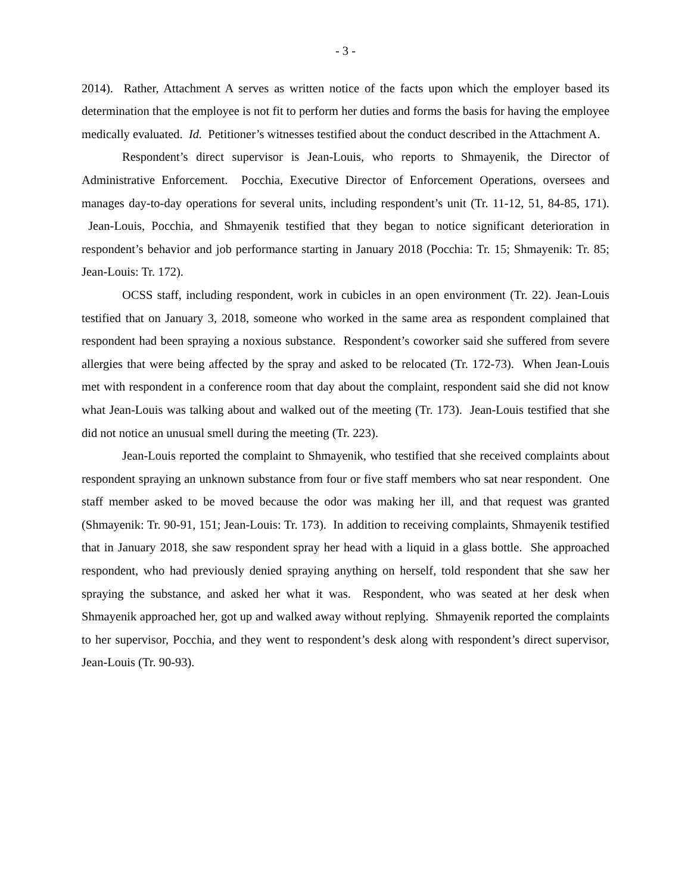- 3 -
2014). Rather, Attachment A serves as written notice of the facts upon which the employer based its determination that the employee is not fit to perform her duties and forms the basis for having the employee medically evaluated. Id. Petitioner’s witnesses testified about the conduct described in the Attachment A.
Respondent’s direct supervisor is Jean-Louis, who reports to Shmayenik, the Director of Administrative Enforcement. Pocchia, Executive Director of Enforcement Operations, oversees and manages day-to-day operations for several units, including respondent’s unit (Tr. 11-12, 51, 84-85, 171). Jean-Louis, Pocchia, and Shmayenik testified that they began to notice significant deterioration in respondent’s behavior and job performance starting in January 2018 (Pocchia: Tr. 15; Shmayenik: Tr. 85; Jean-Louis: Tr. 172).
OCSS staff, including respondent, work in cubicles in an open environment (Tr. 22). Jean-Louis testified that on January 3, 2018, someone who worked in the same area as respondent complained that respondent had been spraying a noxious substance. Respondent’s coworker said she suffered from severe allergies that were being affected by the spray and asked to be relocated (Tr. 172-73). When Jean-Louis met with respondent in a conference room that day about the complaint, respondent said she did not know what Jean-Louis was talking about and walked out of the meeting (Tr. 173). Jean-Louis testified that she did not notice an unusual smell during the meeting (Tr. 223).
Jean-Louis reported the complaint to Shmayenik, who testified that she received complaints about respondent spraying an unknown substance from four or five staff members who sat near respondent. One staff member asked to be moved because the odor was making her ill, and that request was granted (Shmayenik: Tr. 90-91, 151; Jean-Louis: Tr. 173). In addition to receiving complaints, Shmayenik testified that in January 2018, she saw respondent spray her head with a liquid in a glass bottle. She approached respondent, who had previously denied spraying anything on herself, told respondent that she saw her spraying the substance, and asked her what it was. Respondent, who was seated at her desk when Shmayenik approached her, got up and walked away without replying. Shmayenik reported the complaints to her supervisor, Pocchia, and they went to respondent’s desk along with respondent’s direct supervisor, Jean-Louis (Tr. 90-93).